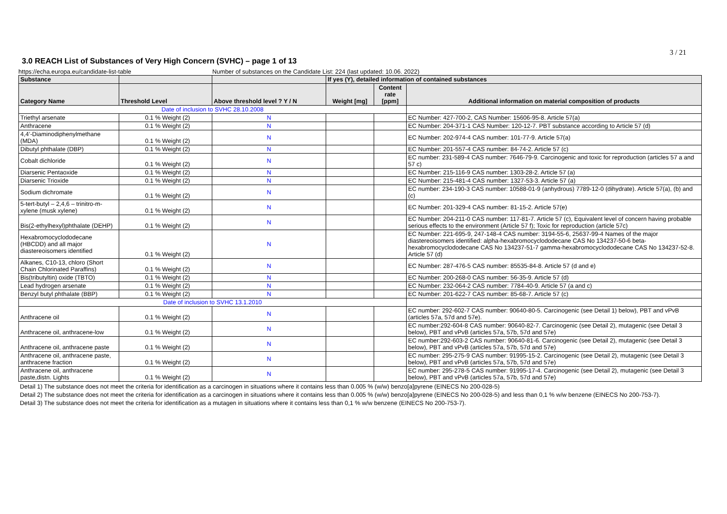3 / 21
3.0 REACH List of Substances of Very High Concern (SVHC) – page 1 of 13
https://echa.europa.eu/candidate-list-table Number of substances on the Candidate List: 224 (last updated: 10.06. 2022)
| Substance | | | If yes (Y), detailed information of contained substances | | |
| --- | --- | --- | --- | --- | --- |
| Category Name | Threshold Level | Above threshold level ? Y / N | Weight [mg] | Content rate [ppm] | Additional information on material composition of products |
| Date of inclusion to SVHC 28.10.2008 | | | | | |
| Triethyl arsenate | 0.1 % Weight (2) | N | | | EC Number: 427-700-2, CAS Number: 15606-95-8. Article 57(a) |
| Anthracene | 0.1 % Weight (2) | N | | | EC Number: 204-371-1 CAS Number: 120-12-7. PBT substance according to Article 57 (d) |
| 4,4’-Diaminodiphenylmethane (MDA) | 0.1 % Weight (2) | N | | | EC Number: 202-974-4 CAS number: 101-77-9. Article 57(a) |
| Dibutyl phthalate (DBP) | 0.1 % Weight (2) | N | | | EC Number: 201-557-4 CAS number: 84-74-2. Article 57 (c) |
| Cobalt dichloride | 0.1 % Weight (2) | N | | | EC number: 231-589-4 CAS number: 7646-79-9. Carcinogenic and toxic for reproduction (articles 57 a and 57 c) |
| Diarsenic Pentaoxide | 0.1 % Weight (2) | N | | | EC Number: 215-116-9 CAS number: 1303-28-2. Article 57 (a) |
| Diarsenic Trioxide | 0.1 % Weight (2) | N | | | EC Number: 215-481-4 CAS number: 1327-53-3. Article 57 (a) |
| Sodium dichromate | 0.1 % Weight (2) | N | | | EC number: 234-190-3 CAS number: 10588-01-9 (anhydrous) 7789-12-0 (dihydrate). Article 57(a), (b) and (c) |
| 5-tert-butyl – 2,4,6 – trinitro-m-xylene (musk xylene) | 0.1 % Weight (2) | N | | | EC Number: 201-329-4 CAS number: 81-15-2. Article 57(e) |
| Bis(2-ethylhexyl)phthalate (DEHP) | 0.1 % Weight (2) | N | | | EC Number: 204-211-0 CAS number: 117-81-7. Article 57 (c), Equivalent level of concern having probable serious effects to the environment (Article 57 f); Toxic for reproduction (article 57c) |
| Hexabromocyclododecane (HBCDD) and all major diastereoisomers identified | 0.1 % Weight (2) | N | | | EC Number: 221-695-9, 247-148-4 CAS number: 3194-55-6, 25637-99-4 Names of the major diastereoisomers identified: alpha-hexabromocyclododecane CAS No 134237-50-6 beta-hexabromocyclododecane CAS No 134237-51-7 gamma-hexabromocyclododecane CAS No 134237-52-8. Article 57 (d) |
| Alkanes, C10-13, chloro (Short Chain Chlorinated Paraffins) | 0.1 % Weight (2) | N | | | EC Number: 287-476-5 CAS number: 85535-84-8. Article 57 (d and e) |
| Bis(tributyltin) oxide (TBTO) | 0.1 % Weight (2) | N | | | EC Number: 200-268-0 CAS number: 56-35-9. Article 57 (d) |
| Lead hydrogen arsenate | 0.1 % Weight (2) | N | | | EC Number: 232-064-2 CAS number: 7784-40-9. Article 57 (a and c) |
| Benzyl butyl phthalate (BBP) | 0.1 % Weight (2) | N | | | EC Number: 201-622-7 CAS number: 85-68-7. Article 57 (c) |
| Date of inclusion to SVHC 13.1.2010 | | | | | |
| Anthracene oil | 0.1 % Weight (2) | N | | | EC number: 292-602-7 CAS number: 90640-80-5. Carcinogenic (see Detail 1) below), PBT and vPvB (articles 57a, 57d and 57e). |
| Anthracene oil, anthracene-low | 0.1 % Weight (2) | N | | | EC number:292-604-8 CAS number: 90640-82-7. Carcinogenic (see Detail 2), mutagenic (see Detail 3 below), PBT and vPvB (articles 57a, 57b, 57d and 57e) |
| Anthracene oil, anthracene paste | 0.1 % Weight (2) | N | | | EC number:292-603-2 CAS number: 90640-81-6. Carcinogenic (see Detail 2), mutagenic (see Detail 3 below), PBT and vPvB (articles 57a, 57b, 57d and 57e) |
| Anthracene oil, anthracene paste, anthracene fraction | 0.1 % Weight (2) | N | | | EC number: 295-275-9 CAS number: 91995-15-2. Carcinogenic (see Detail 2), mutagenic (see Detail 3 below), PBT and vPvB (articles 57a, 57b, 57d and 57e) |
| Anthracene oil, anthracene paste,distn. Lights | 0.1 % Weight (2) | N | | | EC number: 295-278-5 CAS number: 91995-17-4. Carcinogenic (see Detail 2), mutagenic (see Detail 3 below), PBT and vPvB (articles 57a, 57b, 57d and 57e) |
Detail 1) The substance does not meet the criteria for identification as a carcinogen in situations where it contains less than 0.005 % (w/w) benzo[a]pyrene (EINECS No 200-028-5)
Detail 2) The substance does not meet the criteria for identification as a carcinogen in situations where it contains less than 0.005 % (w/w) benzo[a]pyrene (EINECS No 200-028-5) and less than 0,1 % w/w benzene (EINECS No 200-753-7).
Detail 3) The substance does not meet the criteria for identification as a mutagen in situations where it contains less than 0,1 % w/w benzene (EINECS No 200-753-7).